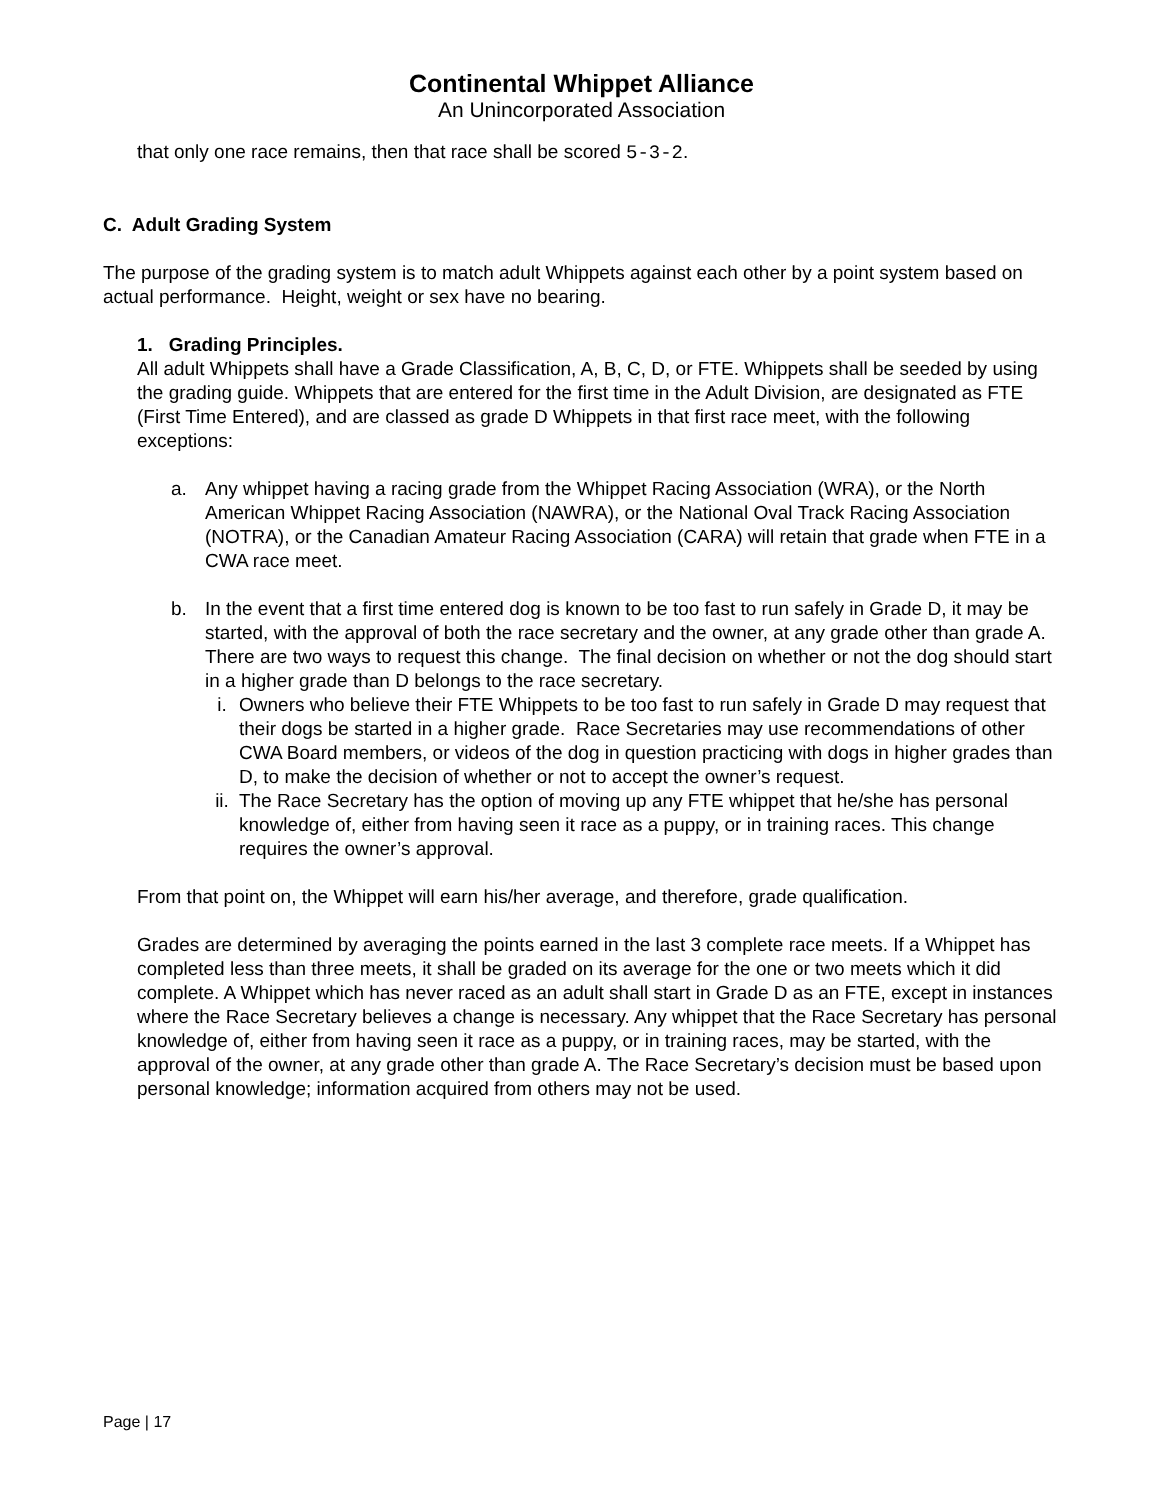Continental Whippet Alliance
An Unincorporated Association
that only one race remains, then that race shall be scored 5-3-2.
C. Adult Grading System
The purpose of the grading system is to match adult Whippets against each other by a point system based on actual performance. Height, weight or sex have no bearing.
1. Grading Principles.
All adult Whippets shall have a Grade Classification, A, B, C, D, or FTE. Whippets shall be seeded by using the grading guide. Whippets that are entered for the first time in the Adult Division, are designated as FTE (First Time Entered), and are classed as grade D Whippets in that first race meet, with the following exceptions:
a. Any whippet having a racing grade from the Whippet Racing Association (WRA), or the North American Whippet Racing Association (NAWRA), or the National Oval Track Racing Association (NOTRA), or the Canadian Amateur Racing Association (CARA) will retain that grade when FTE in a CWA race meet.
b. In the event that a first time entered dog is known to be too fast to run safely in Grade D, it may be started, with the approval of both the race secretary and the owner, at any grade other than grade A. There are two ways to request this change. The final decision on whether or not the dog should start in a higher grade than D belongs to the race secretary.
i. Owners who believe their FTE Whippets to be too fast to run safely in Grade D may request that their dogs be started in a higher grade. Race Secretaries may use recommendations of other CWA Board members, or videos of the dog in question practicing with dogs in higher grades than D, to make the decision of whether or not to accept the owner’s request.
ii. The Race Secretary has the option of moving up any FTE whippet that he/she has personal knowledge of, either from having seen it race as a puppy, or in training races. This change requires the owner’s approval.
From that point on, the Whippet will earn his/her average, and therefore, grade qualification.
Grades are determined by averaging the points earned in the last 3 complete race meets. If a Whippet has completed less than three meets, it shall be graded on its average for the one or two meets which it did complete. A Whippet which has never raced as an adult shall start in Grade D as an FTE, except in instances where the Race Secretary believes a change is necessary. Any whippet that the Race Secretary has personal knowledge of, either from having seen it race as a puppy, or in training races, may be started, with the approval of the owner, at any grade other than grade A. The Race Secretary’s decision must be based upon personal knowledge; information acquired from others may not be used.
Page | 17